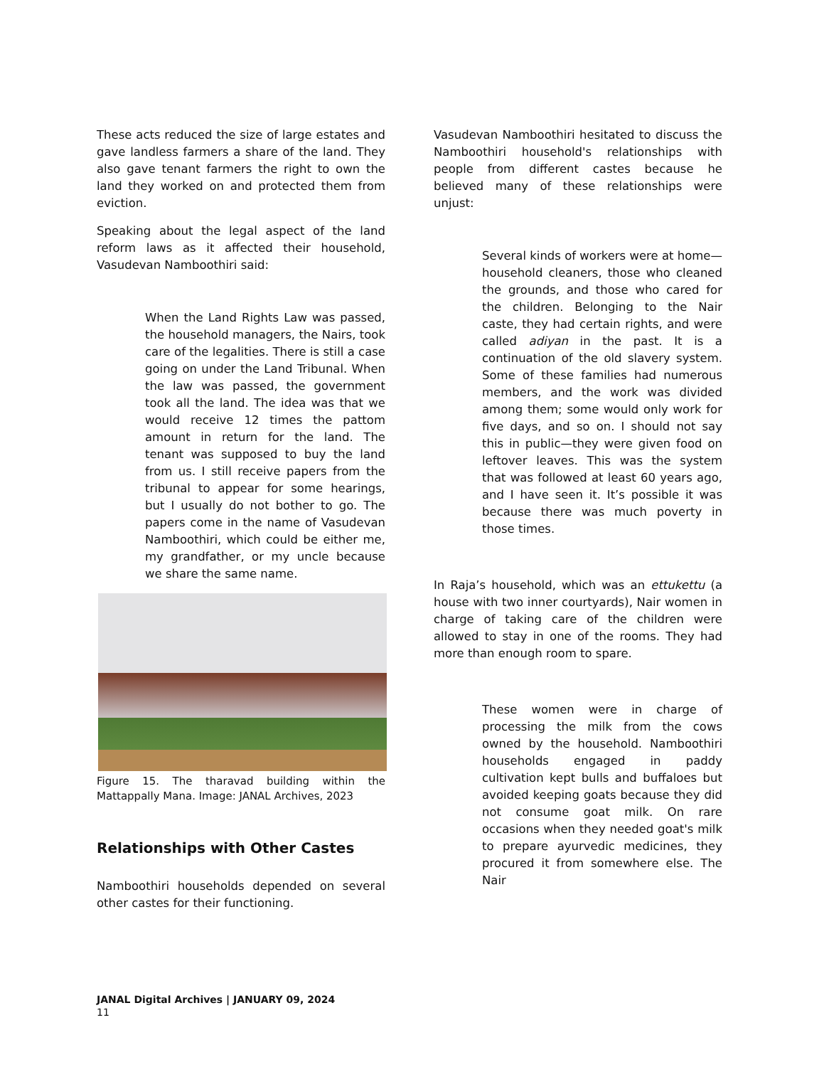These acts reduced the size of large estates and gave landless farmers a share of the land. They also gave tenant farmers the right to own the land they worked on and protected them from eviction.
Speaking about the legal aspect of the land reform laws as it affected their household, Vasudevan Namboothiri said:
When the Land Rights Law was passed, the household managers, the Nairs, took care of the legalities. There is still a case going on under the Land Tribunal. When the law was passed, the government took all the land. The idea was that we would receive 12 times the pattom amount in return for the land. The tenant was supposed to buy the land from us. I still receive papers from the tribunal to appear for some hearings, but I usually do not bother to go. The papers come in the name of Vasudevan Namboothiri, which could be either me, my grandfather, or my uncle because we share the same name.
Figure 15. The tharavad building within the Mattappally Mana. Image: JANAL Archives, 2023
Relationships with Other Castes
Namboothiri households depended on several other castes for their functioning.
Vasudevan Namboothiri hesitated to discuss the Namboothiri household's relationships with people from different castes because he believed many of these relationships were unjust:
Several kinds of workers were at home—household cleaners, those who cleaned the grounds, and those who cared for the children. Belonging to the Nair caste, they had certain rights, and were called adiyan in the past. It is a continuation of the old slavery system. Some of these families had numerous members, and the work was divided among them; some would only work for five days, and so on. I should not say this in public—they were given food on leftover leaves. This was the system that was followed at least 60 years ago, and I have seen it. It’s possible it was because there was much poverty in those times.
In Raja’s household, which was an ettukettu (a house with two inner courtyards), Nair women in charge of taking care of the children were allowed to stay in one of the rooms. They had more than enough room to spare.
These women were in charge of processing the milk from the cows owned by the household. Namboothiri households engaged in paddy cultivation kept bulls and buffaloes but avoided keeping goats because they did not consume goat milk. On rare occasions when they needed goat's milk to prepare ayurvedic medicines, they procured it from somewhere else. The Nair
JANAL Digital Archives | JANUARY 09, 2024
11